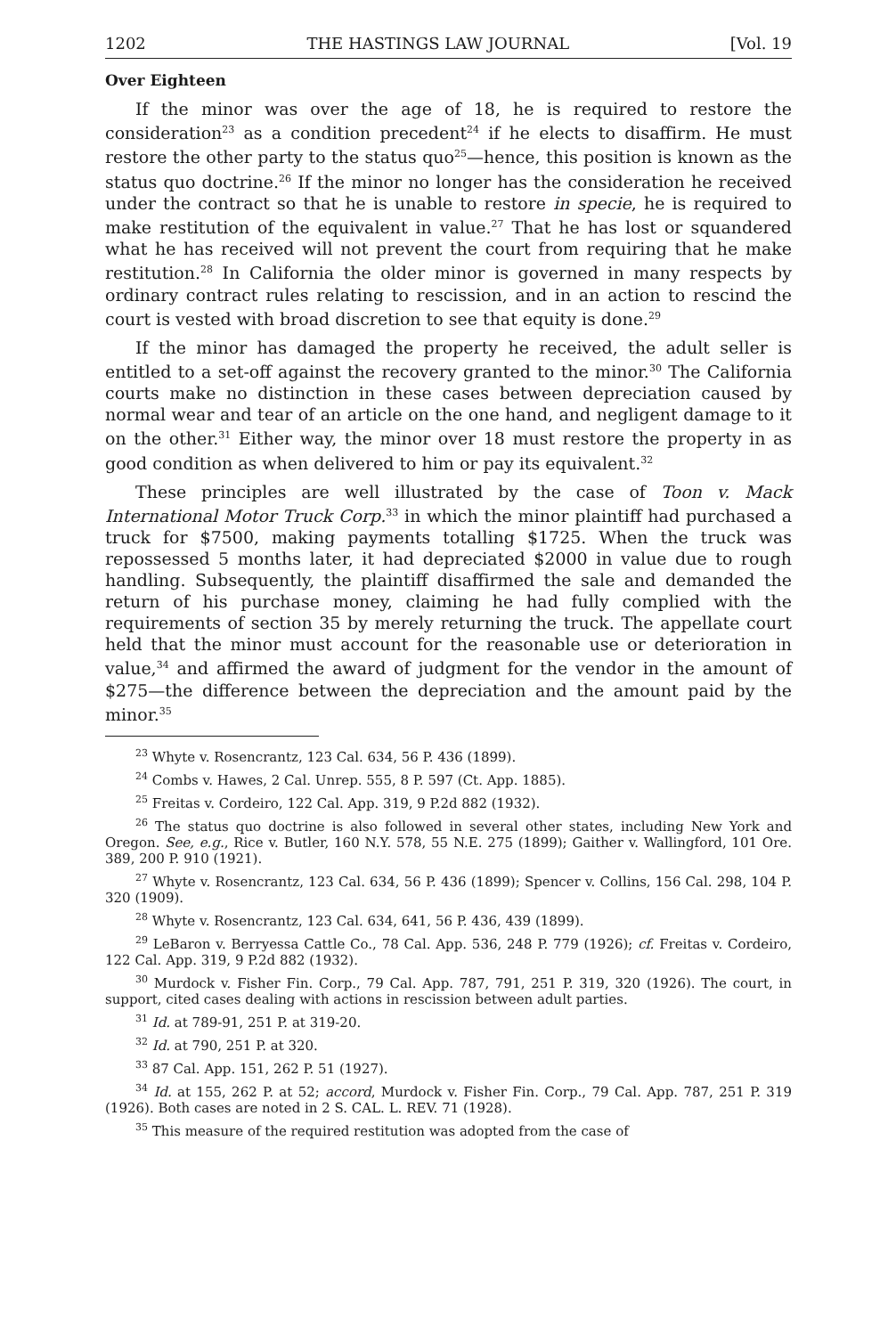1202 THE HASTINGS LAW JOURNAL [Vol. 19
Over Eighteen
If the minor was over the age of 18, he is required to restore the consideration<sup>23</sup> as a condition precedent<sup>24</sup> if he elects to disaffirm. He must restore the other party to the status quo<sup>25</sup>—hence, this position is known as the status quo doctrine.<sup>26</sup> If the minor no longer has the consideration he received under the contract so that he is unable to restore in specie, he is required to make restitution of the equivalent in value.<sup>27</sup> That he has lost or squandered what he has received will not prevent the court from requiring that he make restitution.<sup>28</sup> In California the older minor is governed in many respects by ordinary contract rules relating to rescission, and in an action to rescind the court is vested with broad discretion to see that equity is done.<sup>29</sup>
If the minor has damaged the property he received, the adult seller is entitled to a set-off against the recovery granted to the minor.<sup>30</sup> The California courts make no distinction in these cases between depreciation caused by normal wear and tear of an article on the one hand, and negligent damage to it on the other.<sup>31</sup> Either way, the minor over 18 must restore the property in as good condition as when delivered to him or pay its equivalent.<sup>32</sup>
These principles are well illustrated by the case of Toon v. Mack International Motor Truck Corp.<sup>33</sup> in which the minor plaintiff had purchased a truck for $7500, making payments totalling $1725. When the truck was repossessed 5 months later, it had depreciated $2000 in value due to rough handling. Subsequently, the plaintiff disaffirmed the sale and demanded the return of his purchase money, claiming he had fully complied with the requirements of section 35 by merely returning the truck. The appellate court held that the minor must account for the reasonable use or deterioration in value,<sup>34</sup> and affirmed the award of judgment for the vendor in the amount of $275—the difference between the depreciation and the amount paid by the minor.<sup>35</sup>
<sup>23</sup> Whyte v. Rosencrantz, 123 Cal. 634, 56 P. 436 (1899).
<sup>24</sup> Combs v. Hawes, 2 Cal. Unrep. 555, 8 P. 597 (Ct. App. 1885).
<sup>25</sup> Freitas v. Cordeiro, 122 Cal. App. 319, 9 P.2d 882 (1932).
<sup>26</sup> The status quo doctrine is also followed in several other states, including New York and Oregon. See, e.g., Rice v. Butler, 160 N.Y. 578, 55 N.E. 275 (1899); Gaither v. Wallingford, 101 Ore. 389, 200 P. 910 (1921).
<sup>27</sup> Whyte v. Rosencrantz, 123 Cal. 634, 56 P. 436 (1899); Spencer v. Collins, 156 Cal. 298, 104 P. 320 (1909).
<sup>28</sup> Whyte v. Rosencrantz, 123 Cal. 634, 641, 56 P. 436, 439 (1899).
<sup>29</sup> LeBaron v. Berryessa Cattle Co., 78 Cal. App. 536, 248 P. 779 (1926); cf. Freitas v. Cordeiro, 122 Cal. App. 319, 9 P.2d 882 (1932).
<sup>30</sup> Murdock v. Fisher Fin. Corp., 79 Cal. App. 787, 791, 251 P. 319, 320 (1926). The court, in support, cited cases dealing with actions in rescission between adult parties.
<sup>31</sup> Id. at 789-91, 251 P. at 319-20.
<sup>32</sup> Id. at 790, 251 P. at 320.
<sup>33</sup> 87 Cal. App. 151, 262 P. 51 (1927).
<sup>34</sup> Id. at 155, 262 P. at 52; accord, Murdock v. Fisher Fin. Corp., 79 Cal. App. 787, 251 P. 319 (1926). Both cases are noted in 2 S. CAL. L. REV. 71 (1928).
<sup>35</sup> This measure of the required restitution was adopted from the case of